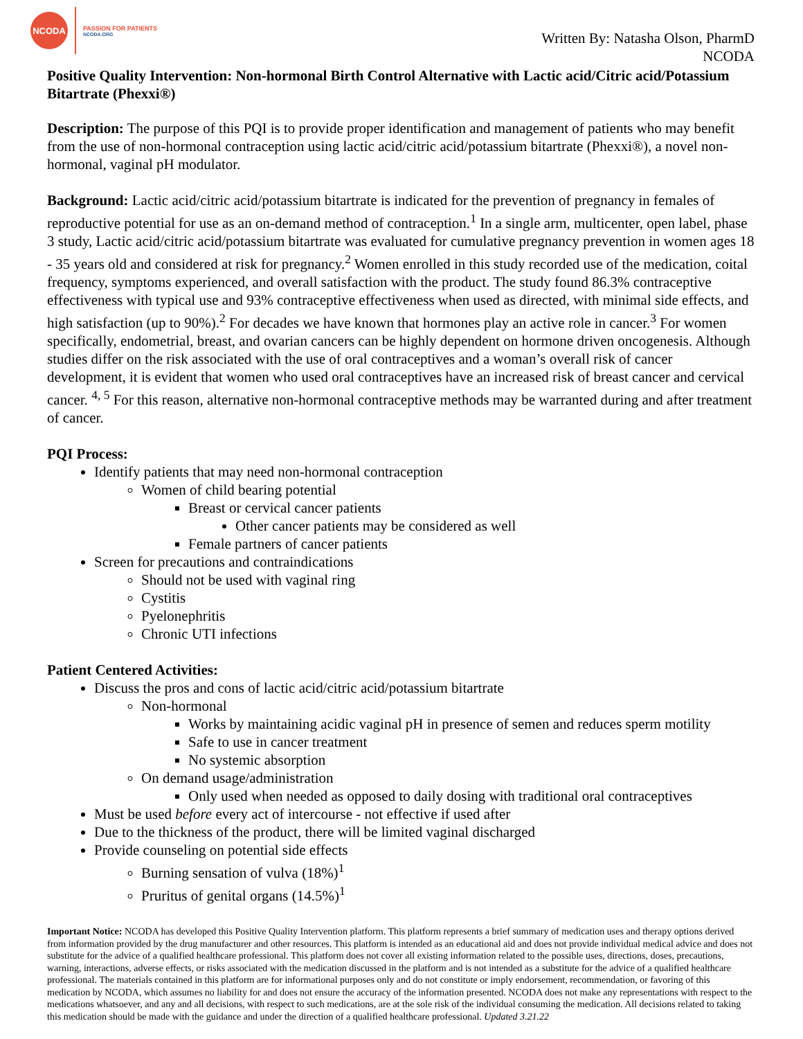NCODA
PASSION FOR PATIENTS
NCODA.ORG
Written By: Natasha Olson, PharmD
NCODA
Positive Quality Intervention: Non-hormonal Birth Control Alternative with Lactic acid/Citric acid/Potassium Bitartrate (Phexxi®)
Description: The purpose of this PQI is to provide proper identification and management of patients who may benefit from the use of non-hormonal contraception using lactic acid/citric acid/potassium bitartrate (Phexxi®), a novel non-hormonal, vaginal pH modulator.
Background: Lactic acid/citric acid/potassium bitartrate is indicated for the prevention of pregnancy in females of reproductive potential for use as an on-demand method of contraception.<sup>1</sup> In a single arm, multicenter, open label, phase 3 study, Lactic acid/citric acid/potassium bitartrate was evaluated for cumulative pregnancy prevention in women ages 18 - 35 years old and considered at risk for pregnancy.<sup>2</sup> Women enrolled in this study recorded use of the medication, coital frequency, symptoms experienced, and overall satisfaction with the product. The study found 86.3% contraceptive effectiveness with typical use and 93% contraceptive effectiveness when used as directed, with minimal side effects, and high satisfaction (up to 90%).<sup>2</sup> For decades we have known that hormones play an active role in cancer.<sup>3</sup> For women specifically, endometrial, breast, and ovarian cancers can be highly dependent on hormone driven oncogenesis. Although studies differ on the risk associated with the use of oral contraceptives and a woman’s overall risk of cancer development, it is evident that women who used oral contraceptives have an increased risk of breast cancer and cervical cancer. <sup>4, 5</sup> For this reason, alternative non-hormonal contraceptive methods may be warranted during and after treatment of cancer.
PQI Process:
Identify patients that may need non-hormonal contraception
Women of child bearing potential
Breast or cervical cancer patients
Other cancer patients may be considered as well
Female partners of cancer patients
Screen for precautions and contraindications
Should not be used with vaginal ring
Cystitis
Pyelonephritis
Chronic UTI infections
Patient Centered Activities:
Discuss the pros and cons of lactic acid/citric acid/potassium bitartrate
Non-hormonal
Works by maintaining acidic vaginal pH in presence of semen and reduces sperm motility
Safe to use in cancer treatment
No systemic absorption
On demand usage/administration
Only used when needed as opposed to daily dosing with traditional oral contraceptives
Must be used before every act of intercourse - not effective if used after
Due to the thickness of the product, there will be limited vaginal discharged
Provide counseling on potential side effects
Burning sensation of vulva (18%)<sup>1</sup>
Pruritus of genital organs (14.5%)<sup>1</sup>
Important Notice: NCODA has developed this Positive Quality Intervention platform. This platform represents a brief summary of medication uses and therapy options derived from information provided by the drug manufacturer and other resources. This platform is intended as an educational aid and does not provide individual medical advice and does not substitute for the advice of a qualified healthcare professional. This platform does not cover all existing information related to the possible uses, directions, doses, precautions, warning, interactions, adverse effects, or risks associated with the medication discussed in the platform and is not intended as a substitute for the advice of a qualified healthcare professional. The materials contained in this platform are for informational purposes only and do not constitute or imply endorsement, recommendation, or favoring of this medication by NCODA, which assumes no liability for and does not ensure the accuracy of the information presented. NCODA does not make any representations with respect to the medications whatsoever, and any and all decisions, with respect to such medications, are at the sole risk of the individual consuming the medication. All decisions related to taking this medication should be made with the guidance and under the direction of a qualified healthcare professional. Updated 3.21.22